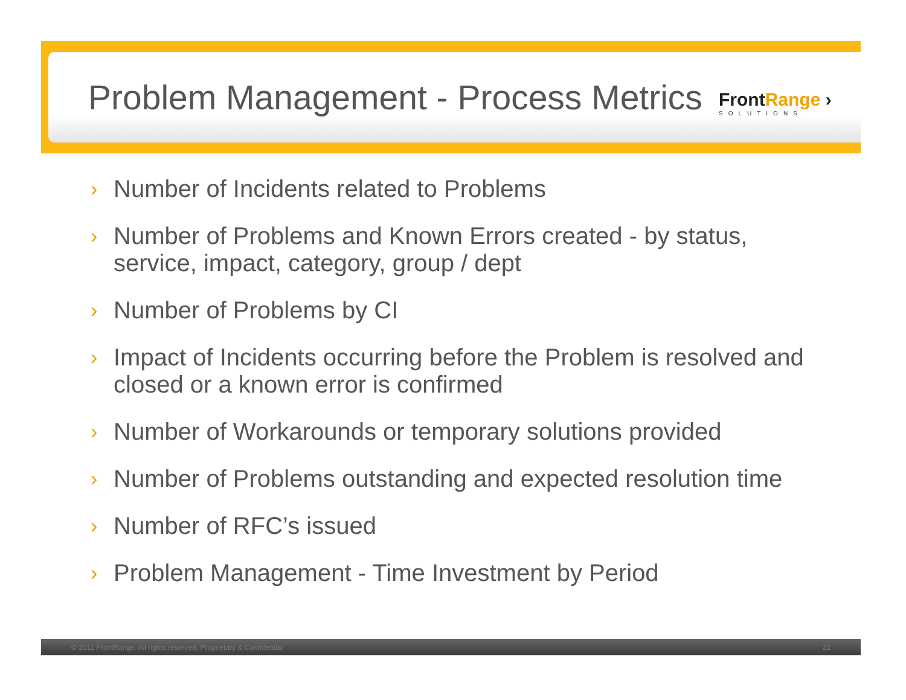Problem Management - Process Metrics
FrontRange ›
SOLUTIONS
›
Number of Incidents related to Problems
›
Number of Problems and Known Errors created - by status, service, impact, category, group / dept
›
Number of Problems by CI
›
Impact of Incidents occurring before the Problem is resolved and closed or a known error is confirmed
›
Number of Workarounds or temporary solutions provided
›
Number of Problems outstanding and expected resolution time
›
Number of RFC’s issued
›
Problem Management - Time Investment by Period
© 2011 FrontRange. All rights reserved. Proprietary & Confidential 21